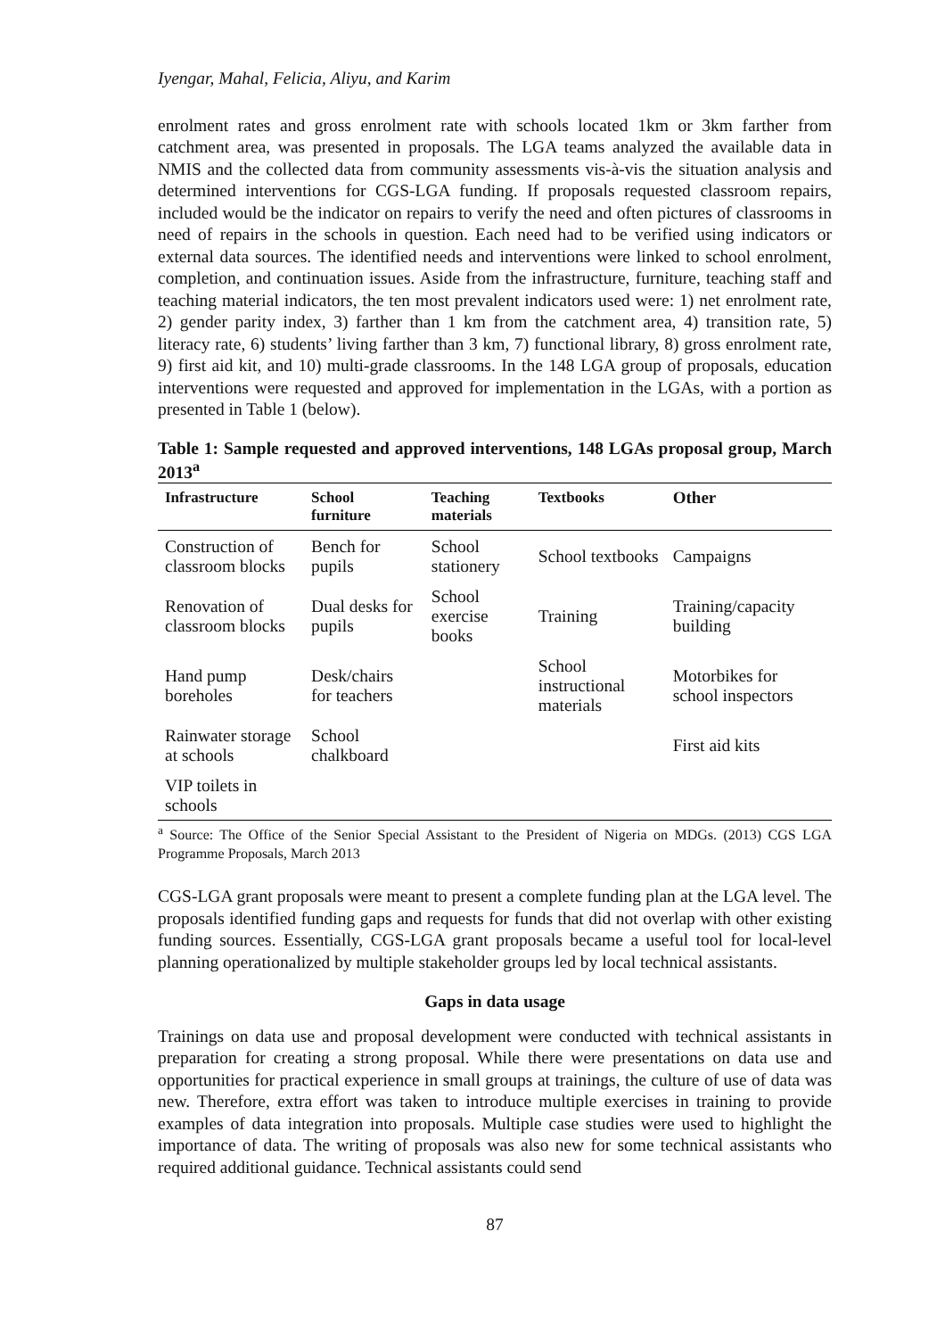Iyengar, Mahal, Felicia, Aliyu, and Karim
enrolment rates and gross enrolment rate with schools located 1km or 3km farther from catchment area, was presented in proposals. The LGA teams analyzed the available data in NMIS and the collected data from community assessments vis-à-vis the situation analysis and determined interventions for CGS-LGA funding. If proposals requested classroom repairs, included would be the indicator on repairs to verify the need and often pictures of classrooms in need of repairs in the schools in question. Each need had to be verified using indicators or external data sources. The identified needs and interventions were linked to school enrolment, completion, and continuation issues. Aside from the infrastructure, furniture, teaching staff and teaching material indicators, the ten most prevalent indicators used were: 1) net enrolment rate, 2) gender parity index, 3) farther than 1 km from the catchment area, 4) transition rate, 5) literacy rate, 6) students’ living farther than 3 km, 7) functional library, 8) gross enrolment rate, 9) first aid kit, and 10) multi-grade classrooms. In the 148 LGA group of proposals, education interventions were requested and approved for implementation in the LGAs, with a portion as presented in Table 1 (below).
Table 1: Sample requested and approved interventions, 148 LGAs proposal group, March 2013<sup>a</sup>
| Infrastructure | School furniture | Teaching materials | Textbooks | Other |
| --- | --- | --- | --- | --- |
| Construction of classroom blocks | Bench for pupils | School stationery | School textbooks | Campaigns |
| Renovation of classroom blocks | Dual desks for pupils | School exercise books | Training | Training/capacity building |
| Hand pump boreholes | Desk/chairs for teachers | | School instructional materials | Motorbikes for school inspectors |
| Rainwater storage at schools | School chalkboard | | | First aid kits |
| VIP toilets in schools | | | | |
<sup>a</sup> Source: The Office of the Senior Special Assistant to the President of Nigeria on MDGs. (2013) CGS LGA Programme Proposals, March 2013
CGS-LGA grant proposals were meant to present a complete funding plan at the LGA level. The proposals identified funding gaps and requests for funds that did not overlap with other existing funding sources. Essentially, CGS-LGA grant proposals became a useful tool for local-level planning operationalized by multiple stakeholder groups led by local technical assistants.
Gaps in data usage
Trainings on data use and proposal development were conducted with technical assistants in preparation for creating a strong proposal. While there were presentations on data use and opportunities for practical experience in small groups at trainings, the culture of use of data was new. Therefore, extra effort was taken to introduce multiple exercises in training to provide examples of data integration into proposals. Multiple case studies were used to highlight the importance of data. The writing of proposals was also new for some technical assistants who required additional guidance. Technical assistants could send
87